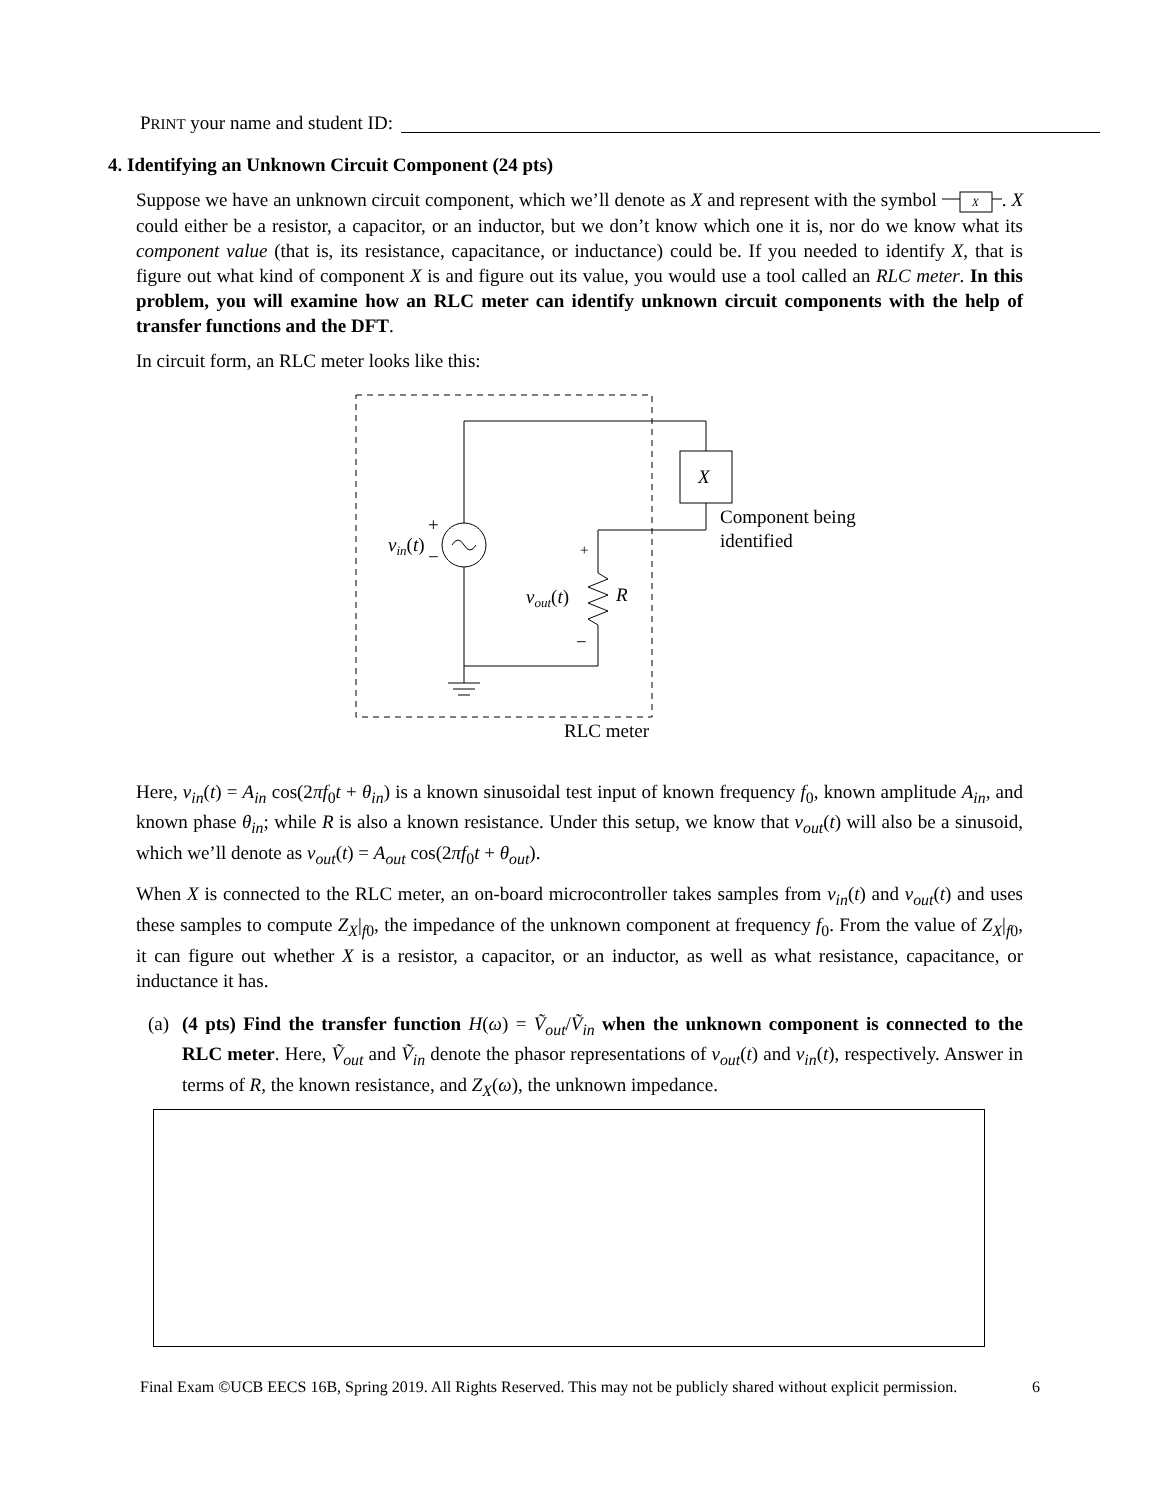PRINT your name and student ID:
4. Identifying an Unknown Circuit Component (24 pts)
Suppose we have an unknown circuit component, which we’ll denote as X and represent with the symbol
X
. X could either be a resistor, a capacitor, or an inductor, but we don’t know which one it is, nor do we know what its component value (that is, its resistance, capacitance, or inductance) could be. If you needed to identify X, that is figure out what kind of component X is and figure out its value, you would use a tool called an RLC meter. In this problem, you will examine how an RLC meter can identify unknown circuit components with the help of transfer functions and the DFT.
In circuit form, an RLC meter looks like this:
X
vin(t)
+
−
+
−
vout(t)
R
Component being
identified
RLC meter
Here, v<sub>in</sub>(t) = A<sub>in</sub> cos(2πf<sub>0</sub>t + θ<sub>in</sub>) is a known sinusoidal test input of known frequency f<sub>0</sub>, known amplitude A<sub>in</sub>, and known phase θ<sub>in</sub>; while R is also a known resistance. Under this setup, we know that v<sub>out</sub>(t) will also be a sinusoid, which we’ll denote as v<sub>out</sub>(t) = A<sub>out</sub> cos(2πf<sub>0</sub>t + θ<sub>out</sub>).
When X is connected to the RLC meter, an on-board microcontroller takes samples from v<sub>in</sub>(t) and v<sub>out</sub>(t) and uses these samples to compute Z<sub>X</sub>|<sub>f0</sub>, the impedance of the unknown component at frequency f<sub>0</sub>. From the value of Z<sub>X</sub>|<sub>f0</sub>, it can figure out whether X is a resistor, a capacitor, or an inductor, as well as what resistance, capacitance, or inductance it has.
(a)
(4 pts) Find the transfer function H(ω) = Ṽ<sub>out</sub>/Ṽ<sub>in</sub> when the unknown component is connected to the RLC meter. Here, Ṽ<sub>out</sub> and Ṽ<sub>in</sub> denote the phasor representations of v<sub>out</sub>(t) and v<sub>in</sub>(t), respectively. Answer in terms of R, the known resistance, and Z<sub>X</sub>(ω), the unknown impedance.
Final Exam ©UCB EECS 16B, Spring 2019. All Rights Reserved. This may not be publicly shared without explicit permission. 6